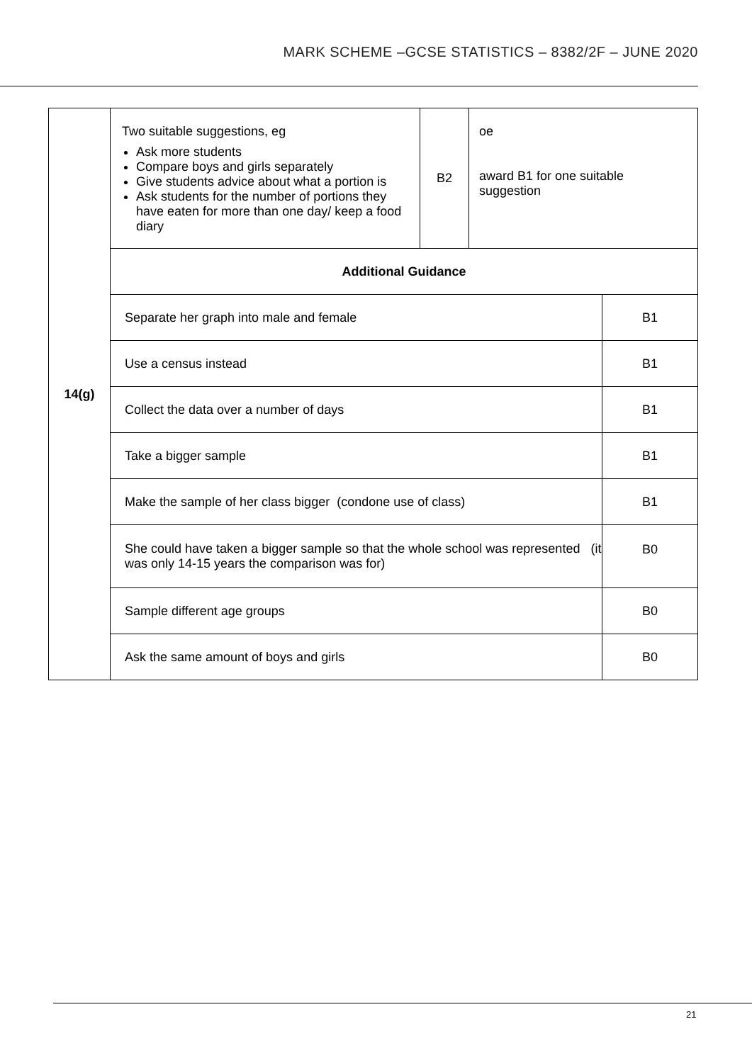MARK SCHEME –GCSE STATISTICS – 8382/2F – JUNE 2020
| 14(g) | / Two suitable suggestions, eg Ask more students Compare boys and girls separately Give students advice about what a portion is Ask students for the number of portions they have eaten for more than one day/ keep a food diary / B2 / oe award B1 for one suitable suggestion / | |
| | Additional Guidance | |
| | Separate her graph into male and female | B1 |
| | Use a census instead | B1 |
| | Collect the data over a number of days | B1 |
| | Take a bigger sample | B1 |
| | Make the sample of her class bigger (condone use of class) | B1 |
| | She could have taken a bigger sample so that the whole school was represented (it was only 14-15 years the comparison was for) | B0 |
| | Sample different age groups | B0 |
| | Ask the same amount of boys and girls | B0 |
21